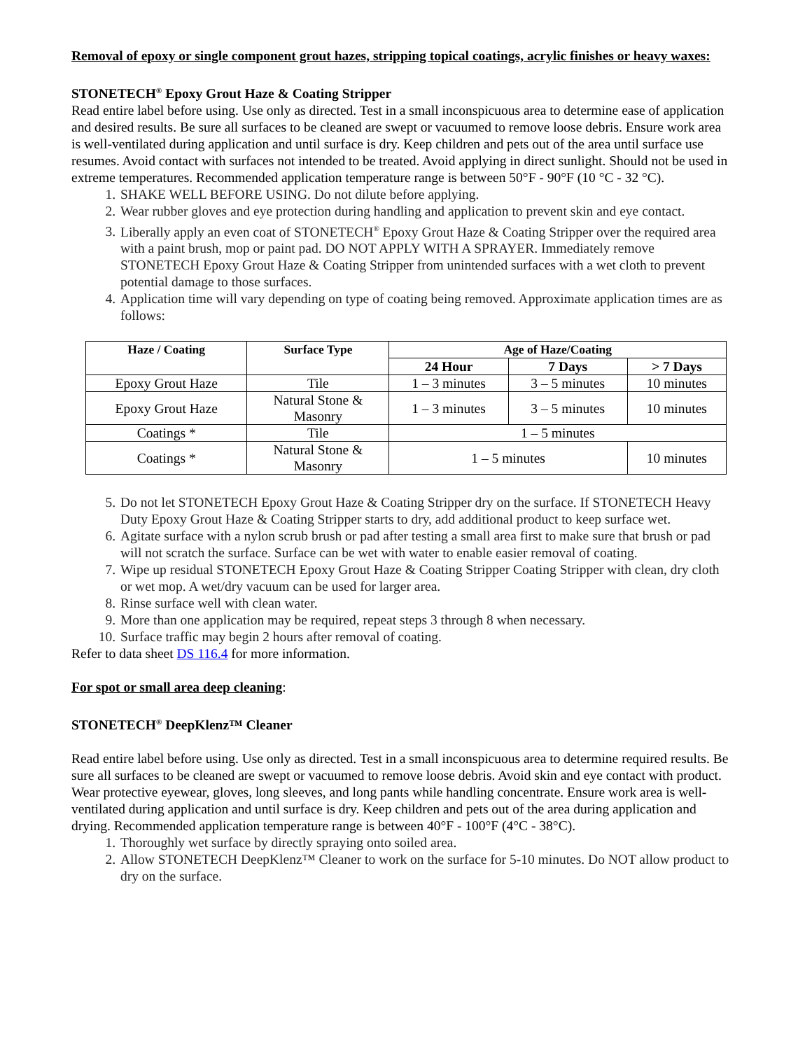Removal of epoxy or single component grout hazes, stripping topical coatings, acrylic finishes or heavy waxes:
STONETECH<sup>®</sup> Epoxy Grout Haze & Coating Stripper
Read entire label before using. Use only as directed. Test in a small inconspicuous area to determine ease of application and desired results. Be sure all surfaces to be cleaned are swept or vacuumed to remove loose debris. Ensure work area is well-ventilated during application and until surface is dry. Keep children and pets out of the area until surface use resumes. Avoid contact with surfaces not intended to be treated. Avoid applying in direct sunlight. Should not be used in extreme temperatures. Recommended application temperature range is between 50°F - 90°F (10 °C - 32 °C).
1. SHAKE WELL BEFORE USING. Do not dilute before applying.
2. Wear rubber gloves and eye protection during handling and application to prevent skin and eye contact.
3. Liberally apply an even coat of STONETECH<sup>®</sup> Epoxy Grout Haze & Coating Stripper over the required area with a paint brush, mop or paint pad. DO NOT APPLY WITH A SPRAYER. Immediately remove STONETECH Epoxy Grout Haze & Coating Stripper from unintended surfaces with a wet cloth to prevent potential damage to those surfaces.
4. Application time will vary depending on type of coating being removed. Approximate application times are as follows:
| Haze / Coating | Surface Type | Age of Haze/Coating | | |
| --- | --- | --- | --- | --- |
| | | 24 Hour | 7 Days | > 7 Days |
| Epoxy Grout Haze | Tile | 1 – 3 minutes | 3 – 5 minutes | 10 minutes |
| Epoxy Grout Haze | Natural Stone & Masonry | 1 – 3 minutes | 3 – 5 minutes | 10 minutes |
| Coatings * | Tile | 1 – 5 minutes | | |
| Coatings * | Natural Stone & Masonry | 1 – 5 minutes | | 10 minutes |
5. Do not let STONETECH Epoxy Grout Haze & Coating Stripper dry on the surface. If STONETECH Heavy Duty Epoxy Grout Haze & Coating Stripper starts to dry, add additional product to keep surface wet.
6. Agitate surface with a nylon scrub brush or pad after testing a small area first to make sure that brush or pad will not scratch the surface. Surface can be wet with water to enable easier removal of coating.
7. Wipe up residual STONETECH Epoxy Grout Haze & Coating Stripper Coating Stripper with clean, dry cloth or wet mop. A wet/dry vacuum can be used for larger area.
8. Rinse surface well with clean water.
9. More than one application may be required, repeat steps 3 through 8 when necessary.
10. Surface traffic may begin 2 hours after removal of coating.
Refer to data sheet DS 116.4 for more information.
For spot or small area deep cleaning:
STONETECH<sup>®</sup> DeepKlenz™ Cleaner
Read entire label before using. Use only as directed. Test in a small inconspicuous area to determine required results. Be sure all surfaces to be cleaned are swept or vacuumed to remove loose debris. Avoid skin and eye contact with product. Wear protective eyewear, gloves, long sleeves, and long pants while handling concentrate. Ensure work area is well-ventilated during application and until surface is dry. Keep children and pets out of the area during application and drying. Recommended application temperature range is between 40°F - 100°F (4°C - 38°C).
1. Thoroughly wet surface by directly spraying onto soiled area.
2. Allow STONETECH DeepKlenz™ Cleaner to work on the surface for 5-10 minutes. Do NOT allow product to dry on the surface.